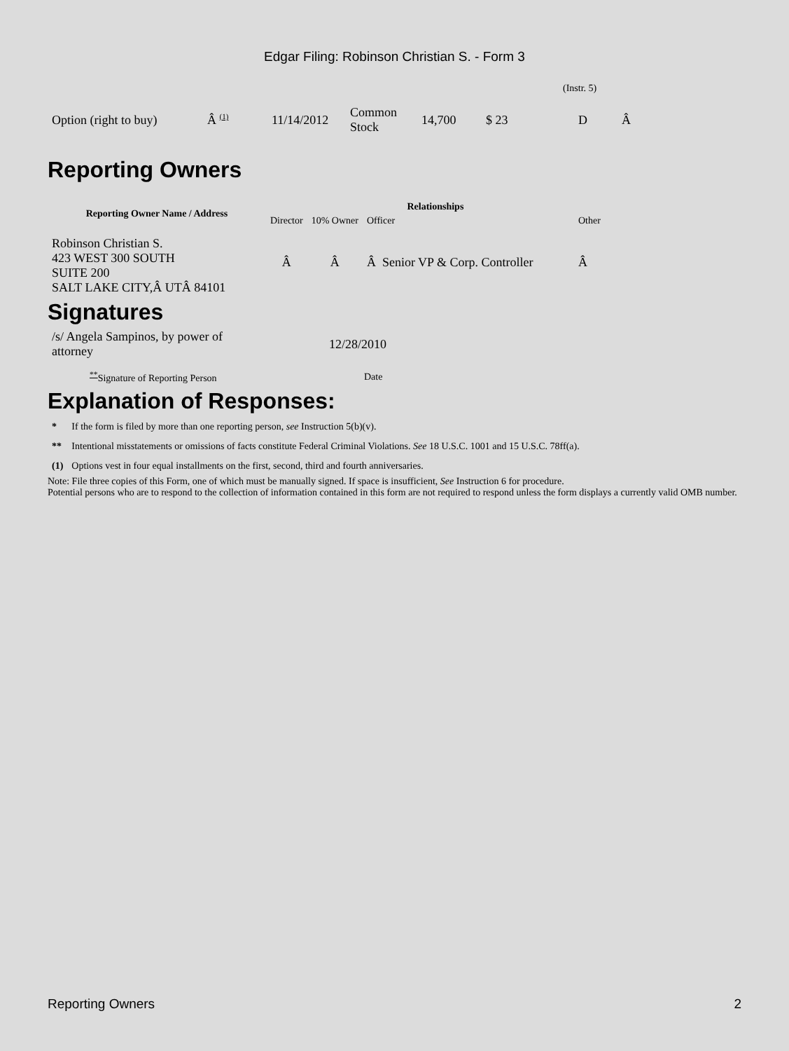Edgar Filing: Robinson Christian S. - Form 3
(Instr. 5)
| Option (right to buy) | Â <sup>(1)</sup> | 11/14/2012 | Common Stock | 14,700 | $ 23 | D | Â |
Reporting Owners
| Reporting Owner Name / Address | Relationships | | | |
| --- | --- | --- | --- | --- |
| | Director | 10% Owner | Officer | Other |
| Robinson Christian S. 423 WEST 300 SOUTH SUITE 200 SALT LAKE CITY,Â UTÂ 84101 | Â | Â | Â Senior VP & Corp. Controller | Â |
Signatures
| /s/ Angela Sampinos, by power of attorney | 12/28/2010 |
| <sup>**</sup> Signature of Reporting Person | Date |
Explanation of Responses:
| * | If the form is filed by more than one reporting person, see Instruction 5(b)(v). |
| ** | Intentional misstatements or omissions of facts constitute Federal Criminal Violations. See 18 U.S.C. 1001 and 15 U.S.C. 78ff(a). |
| (1) | Options vest in four equal installments on the first, second, third and fourth anniversaries. |
Note: File three copies of this Form, one of which must be manually signed. If space is insufficient, See Instruction 6 for procedure.
Potential persons who are to respond to the collection of information contained in this form are not required to respond unless the form displays a currently valid OMB number.
Reporting Owners 2